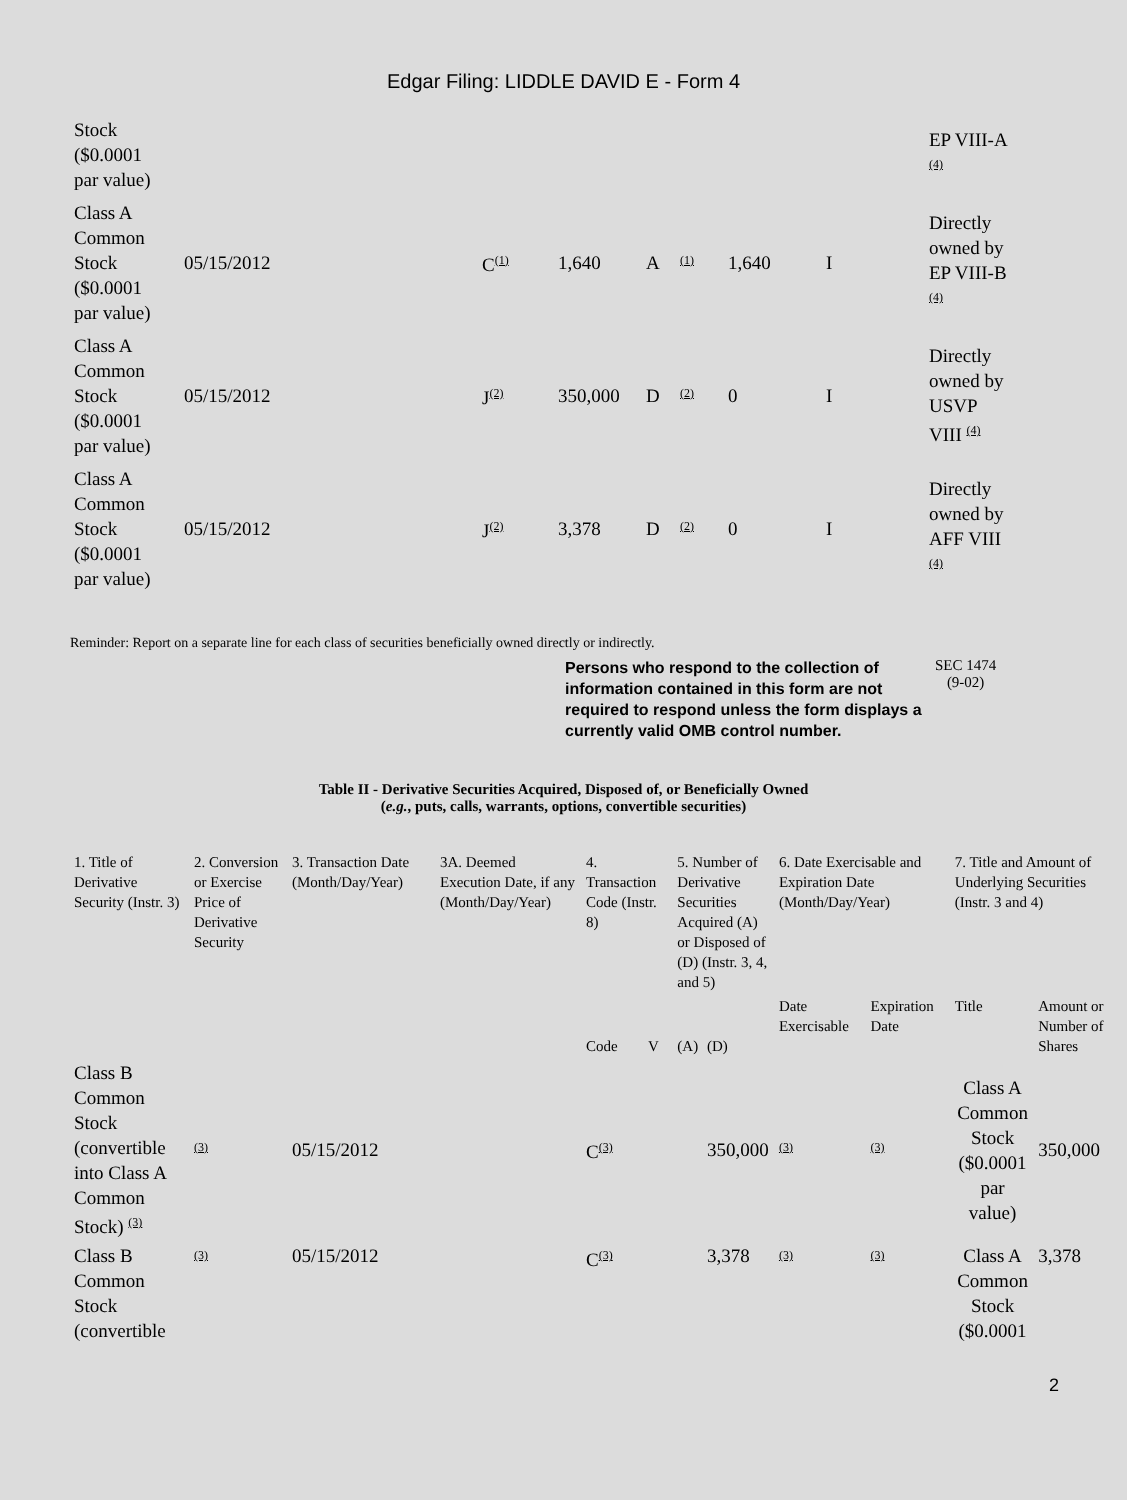Edgar Filing: LIDDLE DAVID E - Form 4
| Stock ($0.0001 par value) | | | | | | | | EP VIII-A <sup>(4)</sup> |
| Class A Common Stock ($0.0001 par value) | 05/15/2012 | C<sup>(1)</sup> | 1,640 | A | <sup>(1)</sup> | 1,640 | I | Directly owned by EP VIII-B <sup>(4)</sup> |
| Class A Common Stock ($0.0001 par value) | 05/15/2012 | J<sup>(2)</sup> | 350,000 | D | <sup>(2)</sup> | 0 | I | Directly owned by USVP VIII <sup>(4)</sup> |
| Class A Common Stock ($0.0001 par value) | 05/15/2012 | J<sup>(2)</sup> | 3,378 | D | <sup>(2)</sup> | 0 | I | Directly owned by AFF VIII <sup>(4)</sup> |
Reminder: Report on a separate line for each class of securities beneficially owned directly or indirectly.
Persons who respond to the collection of information contained in this form are not required to respond unless the form displays a currently valid OMB control number.
SEC 1474
(9-02)
Table II - Derivative Securities Acquired, Disposed of, or Beneficially Owned
(e.g., puts, calls, warrants, options, convertible securities)
| 1. Title of Derivative Security (Instr. 3) | 2. Conversion or Exercise Price of Derivative Security | 3. Transaction Date (Month/Day/Year) | 3A. Deemed Execution Date, if any (Month/Day/Year) | 4. Transaction Code (Instr. 8) | | 5. Number of Derivative Securities Acquired (A) or Disposed of (D) (Instr. 3, 4, and 5) | | 6. Date Exercisable and Expiration Date (Month/Day/Year) | | 7. Title and Amount of Underlying Securities (Instr. 3 and 4) | |
| --- | --- | --- | --- | --- | --- | --- | --- | --- | --- | --- | --- |
| | | | | Code | V | (A) | (D) | Date Exercisable | Expiration Date | Title | Amount or Number of Shares |
| Class B Common Stock (convertible into Class A Common Stock) <sup>(3)</sup> | <sup>(3)</sup> | 05/15/2012 | | C<sup>(3)</sup> | | | 350,000 | <sup>(3)</sup> | <sup>(3)</sup> | Class A Common Stock ($0.0001 par value) | 350,000 |
| Class B Common Stock (convertible | <sup>(3)</sup> | 05/15/2012 | | C<sup>(3)</sup> | | | 3,378 | <sup>(3)</sup> | <sup>(3)</sup> | Class A Common Stock ($0.0001 | 3,378 |
2